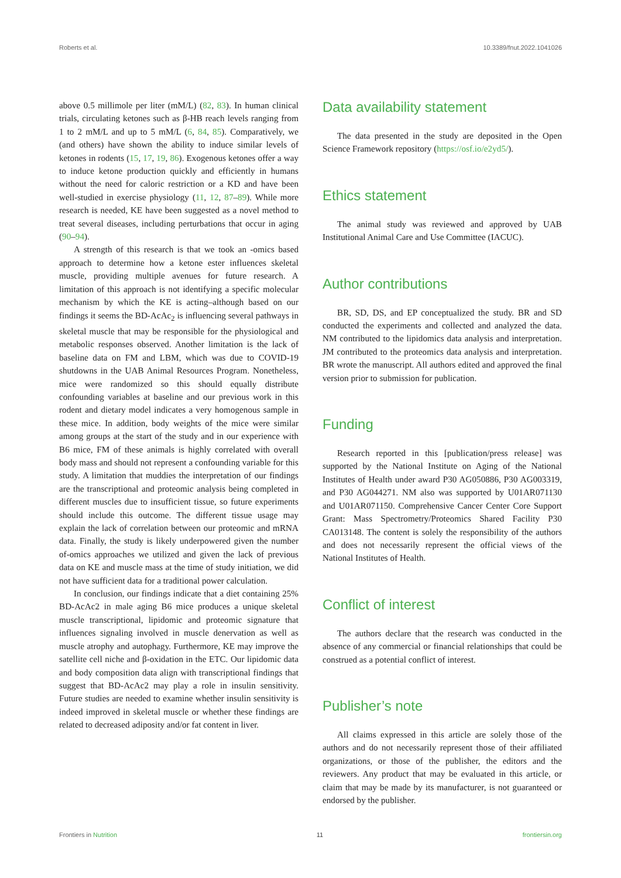Roberts et al. 10.3389/fnut.2022.1041026
above 0.5 millimole per liter (mM/L) (82, 83). In human clinical trials, circulating ketones such as β-HB reach levels ranging from 1 to 2 mM/L and up to 5 mM/L (6, 84, 85). Comparatively, we (and others) have shown the ability to induce similar levels of ketones in rodents (15, 17, 19, 86). Exogenous ketones offer a way to induce ketone production quickly and efficiently in humans without the need for caloric restriction or a KD and have been well-studied in exercise physiology (11, 12, 87–89). While more research is needed, KE have been suggested as a novel method to treat several diseases, including perturbations that occur in aging (90–94).
A strength of this research is that we took an -omics based approach to determine how a ketone ester influences skeletal muscle, providing multiple avenues for future research. A limitation of this approach is not identifying a specific molecular mechanism by which the KE is acting–although based on our findings it seems the BD-AcAc<sub>2</sub> is influencing several pathways in skeletal muscle that may be responsible for the physiological and metabolic responses observed. Another limitation is the lack of baseline data on FM and LBM, which was due to COVID-19 shutdowns in the UAB Animal Resources Program. Nonetheless, mice were randomized so this should equally distribute confounding variables at baseline and our previous work in this rodent and dietary model indicates a very homogenous sample in these mice. In addition, body weights of the mice were similar among groups at the start of the study and in our experience with B6 mice, FM of these animals is highly correlated with overall body mass and should not represent a confounding variable for this study. A limitation that muddies the interpretation of our findings are the transcriptional and proteomic analysis being completed in different muscles due to insufficient tissue, so future experiments should include this outcome. The different tissue usage may explain the lack of correlation between our proteomic and mRNA data. Finally, the study is likely underpowered given the number of-omics approaches we utilized and given the lack of previous data on KE and muscle mass at the time of study initiation, we did not have sufficient data for a traditional power calculation.
In conclusion, our findings indicate that a diet containing 25% BD-AcAc2 in male aging B6 mice produces a unique skeletal muscle transcriptional, lipidomic and proteomic signature that influences signaling involved in muscle denervation as well as muscle atrophy and autophagy. Furthermore, KE may improve the satellite cell niche and β-oxidation in the ETC. Our lipidomic data and body composition data align with transcriptional findings that suggest that BD-AcAc2 may play a role in insulin sensitivity. Future studies are needed to examine whether insulin sensitivity is indeed improved in skeletal muscle or whether these findings are related to decreased adiposity and/or fat content in liver.
Data availability statement
The data presented in the study are deposited in the Open Science Framework repository (https://osf.io/e2yd5/).
Ethics statement
The animal study was reviewed and approved by UAB Institutional Animal Care and Use Committee (IACUC).
Author contributions
BR, SD, DS, and EP conceptualized the study. BR and SD conducted the experiments and collected and analyzed the data. NM contributed to the lipidomics data analysis and interpretation. JM contributed to the proteomics data analysis and interpretation. BR wrote the manuscript. All authors edited and approved the final version prior to submission for publication.
Funding
Research reported in this [publication/press release] was supported by the National Institute on Aging of the National Institutes of Health under award P30 AG050886, P30 AG003319, and P30 AG044271. NM also was supported by U01AR071130 and U01AR071150. Comprehensive Cancer Center Core Support Grant: Mass Spectrometry/Proteomics Shared Facility P30 CA013148. The content is solely the responsibility of the authors and does not necessarily represent the official views of the National Institutes of Health.
Conflict of interest
The authors declare that the research was conducted in the absence of any commercial or financial relationships that could be construed as a potential conflict of interest.
Publisher’s note
All claims expressed in this article are solely those of the authors and do not necessarily represent those of their affiliated organizations, or those of the publisher, the editors and the reviewers. Any product that may be evaluated in this article, or claim that may be made by its manufacturer, is not guaranteed or endorsed by the publisher.
Frontiers in Nutrition 11 frontiersin.org